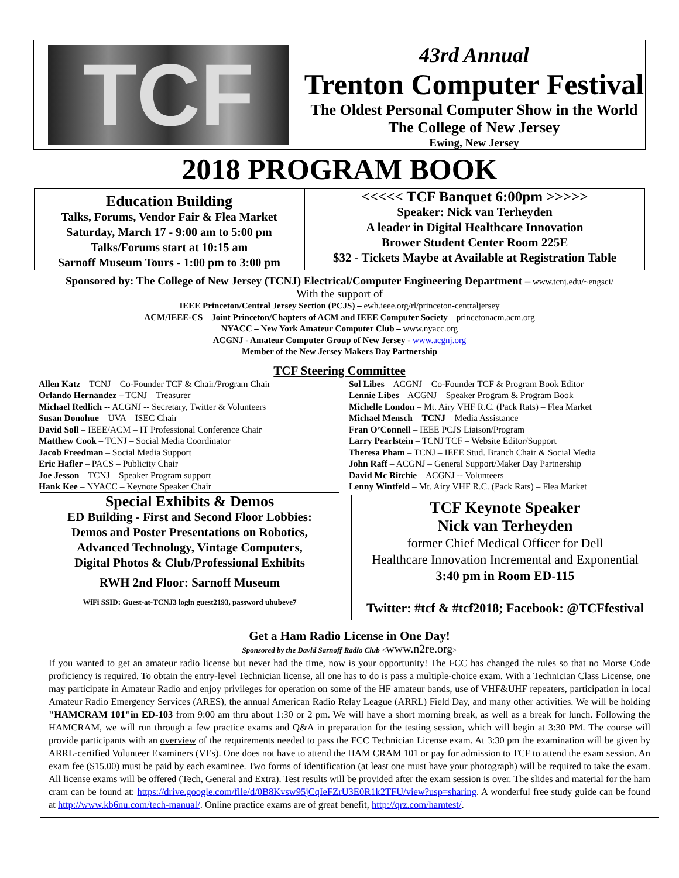TCF
43rd Annual
Trenton Computer Festival
The Oldest Personal Computer Show in the World
The College of New Jersey
Ewing, New Jersey
2018 PROGRAM BOOK
Education Building
Talks, Forums, Vendor Fair & Flea Market
Saturday, March 17 - 9:00 am to 5:00 pm
Talks/Forums start at 10:15 am
Sarnoff Museum Tours - 1:00 pm to 3:00 pm
<<<<< TCF Banquet 6:00pm >>>>>
Speaker: Nick van Terheyden
A leader in Digital Healthcare Innovation
Brower Student Center Room 225E
$32 - Tickets Maybe at Available at Registration Table
Sponsored by: The College of New Jersey (TCNJ) Electrical/Computer Engineering Department – www.tcnj.edu/~engsci/
With the support of
IEEE Princeton/Central Jersey Section (PCJS) – ewh.ieee.org/rl/princeton-centraljersey
ACM/IEEE-CS – Joint Princeton/Chapters of ACM and IEEE Computer Society – princetonacm.acm.org
NYACC – New York Amateur Computer Club – www.nyacc.org
ACGNJ - Amateur Computer Group of New Jersey - www.acgnj.org
Member of the New Jersey Makers Day Partnership
TCF Steering Committee
Allen Katz – TCNJ – Co-Founder TCF & Chair/Program Chair
Orlando Hernandez – TCNJ – Treasurer
Michael Redlich -- ACGNJ -- Secretary, Twitter & Volunteers
Susan Donohue – UVA – ISEC Chair
David Soll – IEEE/ACM – IT Professional Conference Chair
Matthew Cook – TCNJ – Social Media Coordinator
Jacob Freedman – Social Media Support
Eric Hafler – PACS – Publicity Chair
Joe Jesson – TCNJ – Speaker Program support
Hank Kee – NYACC – Keynote Speaker Chair
Sol Libes – ACGNJ – Co-Founder TCF & Program Book Editor
Lennie Libes – ACGNJ – Speaker Program & Program Book
Michelle London – Mt. Airy VHF R.C. (Pack Rats) – Flea Market
Michael Mensch – TCNJ – Media Assistance
Fran O’Connell – IEEE PCJS Liaison/Program
Larry Pearlstein – TCNJ TCF – Website Editor/Support
Theresa Pham – TCNJ – IEEE Stud. Branch Chair & Social Media
John Raff – ACGNJ – General Support/Maker Day Partnership
David Mc Ritchie – ACGNJ -- Volunteers
Lenny Wintfeld – Mt. Airy VHF R.C. (Pack Rats) – Flea Market
Special Exhibits & Demos
ED Building - First and Second Floor Lobbies:
Demos and Poster Presentations on Robotics,
Advanced Technology, Vintage Computers,
Digital Photos & Club/Professional Exhibits
RWH 2nd Floor: Sarnoff Museum
WiFi SSID: Guest-at-TCNJ3 login guest2193, password uhubeve7
TCF Keynote Speaker
Nick van Terheyden
former Chief Medical Officer for Dell
Healthcare Innovation Incremental and Exponential
3:40 pm in Room ED-115
Twitter: #tcf & #tcf2018; Facebook: @TCFfestival
Get a Ham Radio License in One Day!
Sponsored by the David Sarnoff Radio Club <www.n2re.org>
If you wanted to get an amateur radio license but never had the time, now is your opportunity! The FCC has changed the rules so that no Morse Code proficiency is required. To obtain the entry-level Technician license, all one has to do is pass a multiple-choice exam. With a Technician Class License, one may participate in Amateur Radio and enjoy privileges for operation on some of the HF amateur bands, use of VHF&UHF repeaters, participation in local Amateur Radio Emergency Services (ARES), the annual American Radio Relay League (ARRL) Field Day, and many other activities. We will be holding "HAMCRAM 101"in ED-103 from 9:00 am thru about 1:30 or 2 pm. We will have a short morning break, as well as a break for lunch. Following the HAMCRAM, we will run through a few practice exams and Q&A in preparation for the testing session, which will begin at 3:30 PM. The course will provide participants with an overview of the requirements needed to pass the FCC Technician License exam. At 3:30 pm the examination will be given by ARRL-certified Volunteer Examiners (VEs). One does not have to attend the HAM CRAM 101 or pay for admission to TCF to attend the exam session. An exam fee ($15.00) must be paid by each examinee. Two forms of identification (at least one must have your photograph) will be required to take the exam. All license exams will be offered (Tech, General and Extra). Test results will be provided after the exam session is over. The slides and material for the ham cram can be found at: https://drive.google.com/file/d/0B8Kvsw95jCqIeFZrU3E0R1k2TFU/view?usp=sharing. A wonderful free study guide can be found at http://www.kb6nu.com/tech-manual/. Online practice exams are of great benefit, http://qrz.com/hamtest/.